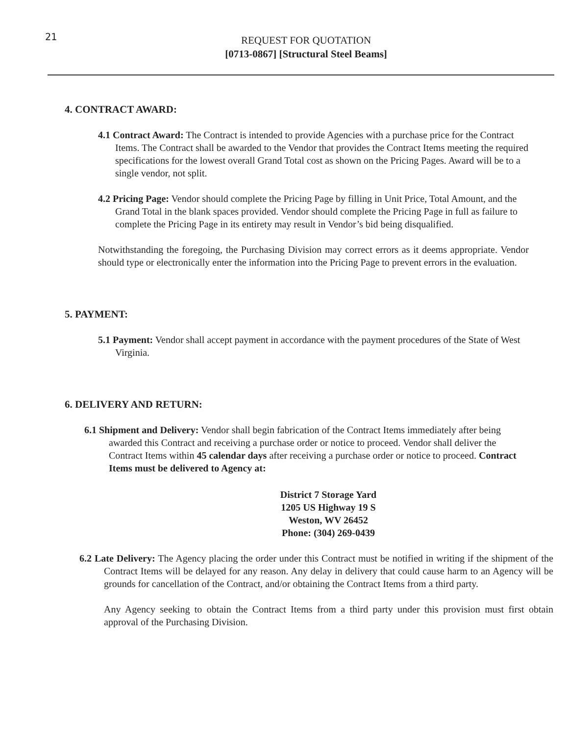21
REQUEST FOR QUOTATION
[0713-0867] [Structural Steel Beams]
4. CONTRACT AWARD:
4.1 Contract Award: The Contract is intended to provide Agencies with a purchase price for the Contract Items. The Contract shall be awarded to the Vendor that provides the Contract Items meeting the required specifications for the lowest overall Grand Total cost as shown on the Pricing Pages. Award will be to a single vendor, not split.
4.2 Pricing Page: Vendor should complete the Pricing Page by filling in Unit Price, Total Amount, and the Grand Total in the blank spaces provided. Vendor should complete the Pricing Page in full as failure to complete the Pricing Page in its entirety may result in Vendor’s bid being disqualified.
Notwithstanding the foregoing, the Purchasing Division may correct errors as it deems appropriate. Vendor should type or electronically enter the information into the Pricing Page to prevent errors in the evaluation.
5. PAYMENT:
5.1 Payment: Vendor shall accept payment in accordance with the payment procedures of the State of West Virginia.
6. DELIVERY AND RETURN:
6.1 Shipment and Delivery: Vendor shall begin fabrication of the Contract Items immediately after being awarded this Contract and receiving a purchase order or notice to proceed. Vendor shall deliver the Contract Items within 45 calendar days after receiving a purchase order or notice to proceed. Contract Items must be delivered to Agency at:
District 7 Storage Yard
1205 US Highway 19 S
Weston, WV 26452
Phone: (304) 269-0439
6.2 Late Delivery: The Agency placing the order under this Contract must be notified in writing if the shipment of the Contract Items will be delayed for any reason. Any delay in delivery that could cause harm to an Agency will be grounds for cancellation of the Contract, and/or obtaining the Contract Items from a third party.
Any Agency seeking to obtain the Contract Items from a third party under this provision must first obtain approval of the Purchasing Division.